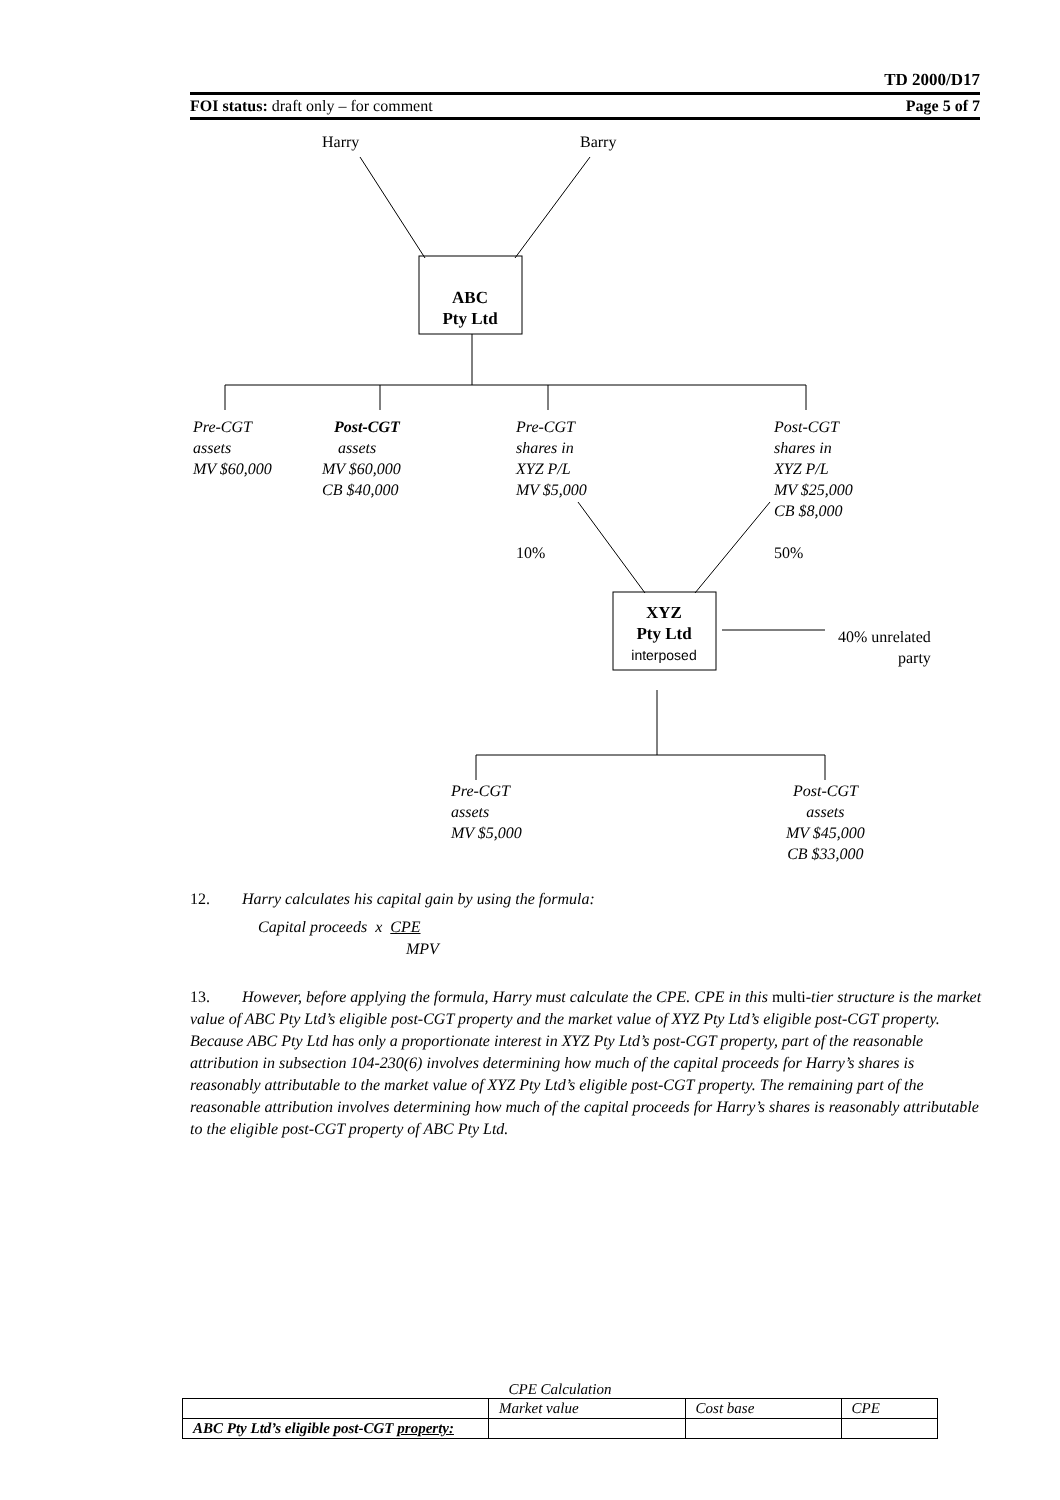TD 2000/D17
FOI status: draft only – for comment Page 5 of 7
Harry Barry
ABC
Pty Ltd
Pre-CGT
assets
MV $60,000
Post-CGT
assets
MV $60,000
CB $40,000
Pre-CGT
shares in
XYZ P/L
MV $5,000
Post-CGT
shares in
XYZ P/L
MV $25,000
CB $8,000
10% 50%
XYZ
Pty Ltd
interposed
40% unrelated
party
Pre-CGT
assets
MV $5,000
Post-CGT
assets
MV $45,000
CB $33,000
12. Harry calculates his capital gain by using the formula:
Capital proceeds x CPE
MPV
13. However, before applying the formula, Harry must calculate the CPE. CPE in this multi-tier structure is the market value of ABC Pty Ltd’s eligible post-CGT property and the market value of XYZ Pty Ltd’s eligible post-CGT property. Because ABC Pty Ltd has only a proportionate interest in XYZ Pty Ltd’s post-CGT property, part of the reasonable attribution in subsection 104-230(6) involves determining how much of the capital proceeds for Harry’s shares is reasonably attributable to the market value of XYZ Pty Ltd’s eligible post-CGT property. The remaining part of the reasonable attribution involves determining how much of the capital proceeds for Harry’s shares is reasonably attributable to the eligible post-CGT property of ABC Pty Ltd.
CPE Calculation
| | Market value | Cost base | CPE |
| --- | --- | --- | --- |
| ABC Pty Ltd’s eligible post-CGT property: | | | |